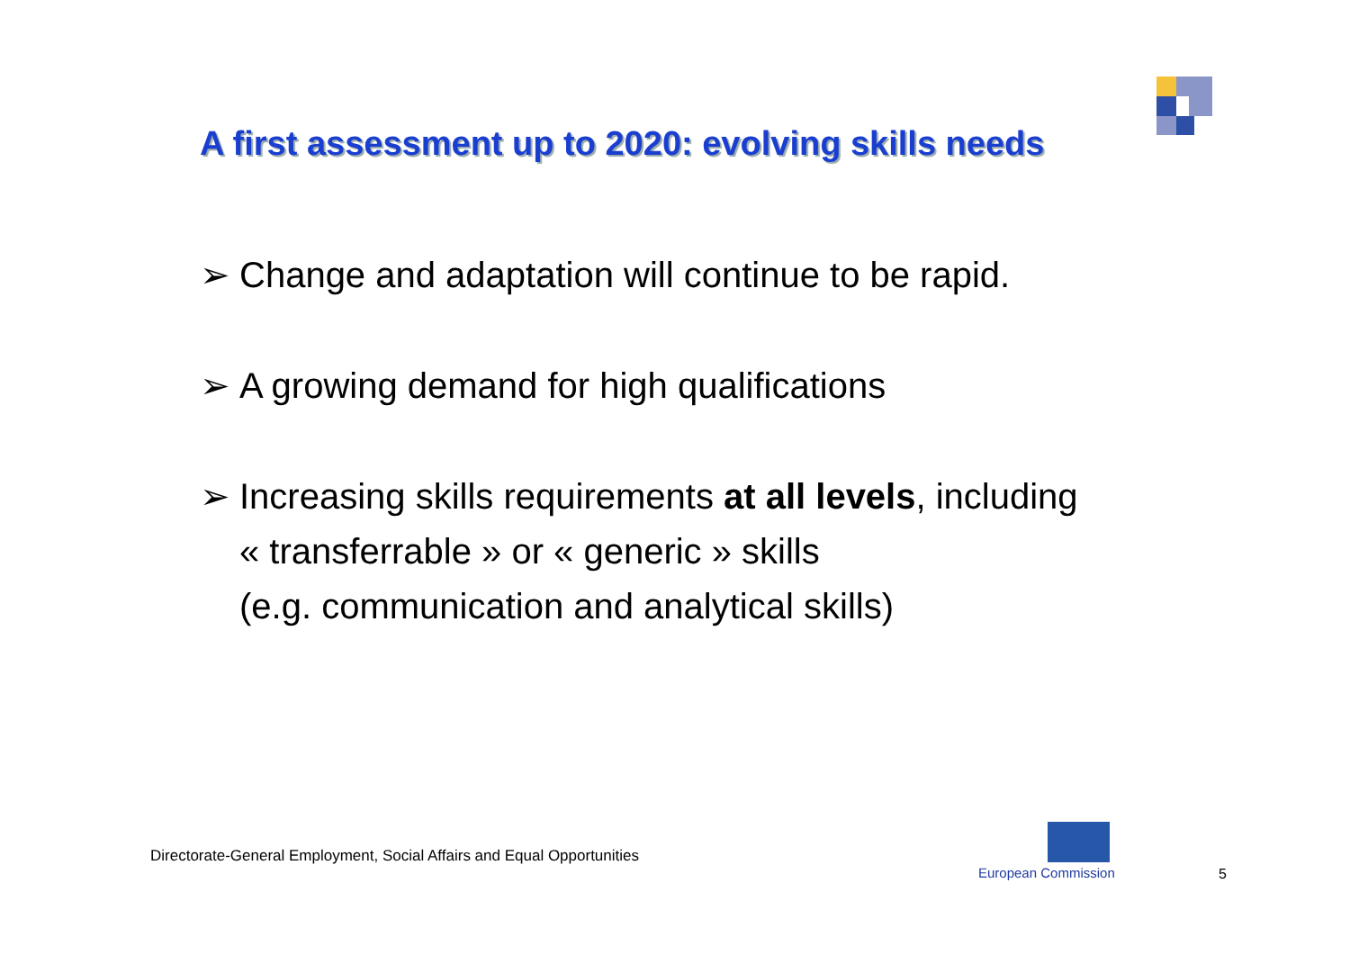A first assessment up to 2020: evolving skills needs
➢ Change and adaptation will continue to be rapid.
➢ A growing demand for high qualifications
➢ Increasing skills requirements at all levels, including
« transferrable » or « generic » skills
(e.g. communication and analytical skills)
Directorate-General Employment, Social Affairs and Equal Opportunities
European Commission 5